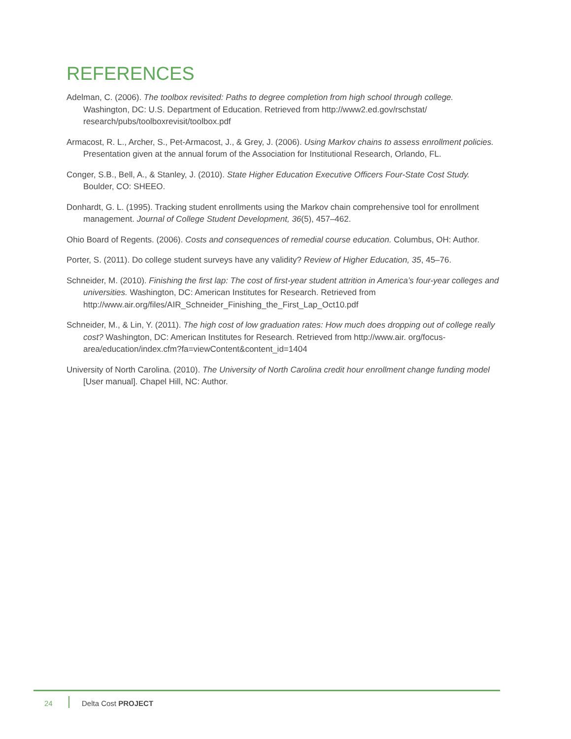REFERENCES
Adelman, C. (2006). The toolbox revisited: Paths to degree completion from high school through college. Washington, DC: U.S. Department of Education. Retrieved from http://www2.ed.gov/rschstat/ research/pubs/toolboxrevisit/toolbox.pdf
Armacost, R. L., Archer, S., Pet-Armacost, J., & Grey, J. (2006). Using Markov chains to assess enrollment policies. Presentation given at the annual forum of the Association for Institutional Research, Orlando, FL.
Conger, S.B., Bell, A., & Stanley, J. (2010). State Higher Education Executive Officers Four-State Cost Study. Boulder, CO: SHEEO.
Donhardt, G. L. (1995). Tracking student enrollments using the Markov chain comprehensive tool for enrollment management. Journal of College Student Development, 36(5), 457–462.
Ohio Board of Regents. (2006). Costs and consequences of remedial course education. Columbus, OH: Author.
Porter, S. (2011). Do college student surveys have any validity? Review of Higher Education, 35, 45–76.
Schneider, M. (2010). Finishing the first lap: The cost of first-year student attrition in America’s four-year colleges and universities. Washington, DC: American Institutes for Research. Retrieved from http://www.air.org/files/AIR_Schneider_Finishing_the_First_Lap_Oct10.pdf
Schneider, M., & Lin, Y. (2011). The high cost of low graduation rates: How much does dropping out of college really cost? Washington, DC: American Institutes for Research. Retrieved from http://www.air. org/focus-area/education/index.cfm?fa=viewContent&content_id=1404
University of North Carolina. (2010). The University of North Carolina credit hour enrollment change funding model [User manual]. Chapel Hill, NC: Author.
24 Delta Cost PROJECT